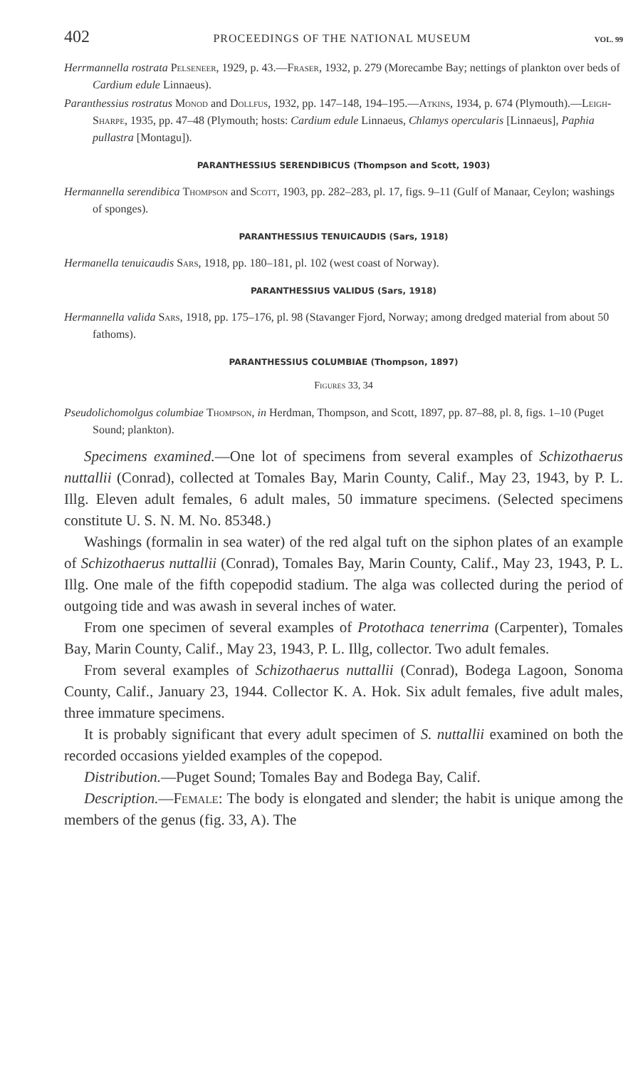402 PROCEEDINGS OF THE NATIONAL MUSEUM VOL. 99
Herrmannella rostrata Pelseneer, 1929, p. 43.—Fraser, 1932, p. 279 (Morecambe Bay; nettings of plankton over beds of Cardium edule Linnaeus).
Paranthessius rostratus Monod and Dollfus, 1932, pp. 147–148, 194–195.—Atkins, 1934, p. 674 (Plymouth).—Leigh-Sharpe, 1935, pp. 47–48 (Plymouth; hosts: Cardium edule Linnaeus, Chlamys opercularis [Linnaeus], Paphia pullastra [Montagu]).
PARANTHESSIUS SERENDIBICUS (Thompson and Scott, 1903)
Hermannella serendibica Thompson and Scott, 1903, pp. 282–283, pl. 17, figs. 9–11 (Gulf of Manaar, Ceylon; washings of sponges).
PARANTHESSIUS TENUICAUDIS (Sars, 1918)
Hermanella tenuicaudis Sars, 1918, pp. 180–181, pl. 102 (west coast of Norway).
PARANTHESSIUS VALIDUS (Sars, 1918)
Hermannella valida Sars, 1918, pp. 175–176, pl. 98 (Stavanger Fjord, Norway; among dredged material from about 50 fathoms).
PARANTHESSIUS COLUMBIAE (Thompson, 1897)
Figures 33, 34
Pseudolichomolgus columbiae Thompson, in Herdman, Thompson, and Scott, 1897, pp. 87–88, pl. 8, figs. 1–10 (Puget Sound; plankton).
Specimens examined.—One lot of specimens from several examples of Schizothaerus nuttallii (Conrad), collected at Tomales Bay, Marin County, Calif., May 23, 1943, by P. L. Illg. Eleven adult females, 6 adult males, 50 immature specimens. (Selected specimens constitute U. S. N. M. No. 85348.)
Washings (formalin in sea water) of the red algal tuft on the siphon plates of an example of Schizothaerus nuttallii (Conrad), Tomales Bay, Marin County, Calif., May 23, 1943, P. L. Illg. One male of the fifth copepodid stadium. The alga was collected during the period of outgoing tide and was awash in several inches of water.
From one specimen of several examples of Protothaca tenerrima (Carpenter), Tomales Bay, Marin County, Calif., May 23, 1943, P. L. Illg, collector. Two adult females.
From several examples of Schizothaerus nuttallii (Conrad), Bodega Lagoon, Sonoma County, Calif., January 23, 1944. Collector K. A. Hok. Six adult females, five adult males, three immature specimens.
It is probably significant that every adult specimen of S. nuttallii examined on both the recorded occasions yielded examples of the copepod.
Distribution.—Puget Sound; Tomales Bay and Bodega Bay, Calif.
Description.—Female: The body is elongated and slender; the habit is unique among the members of the genus (fig. 33, A). The